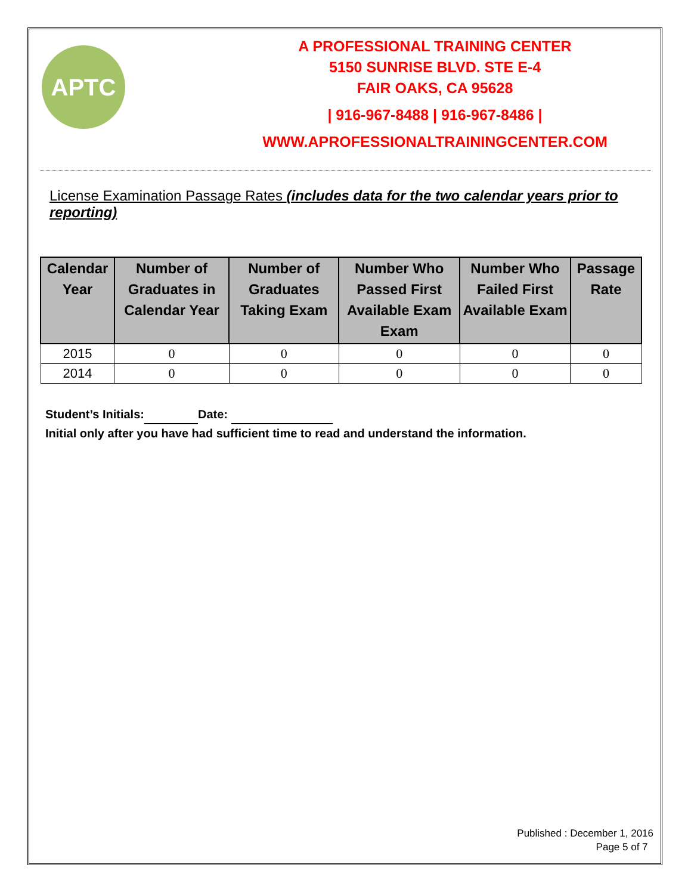APTC
A PROFESSIONAL TRAINING CENTER
5150 SUNRISE BLVD. STE E-4
FAIR OAKS, CA 95628
| 916-967-8488 | 916-967-8486 |
WWW.APROFESSIONALTRAININGCENTER.COM
License Examination Passage Rates (includes data for the two calendar years prior to reporting)
| Calendar Year | Number of Graduates in Calendar Year | Number of Graduates Taking Exam | Number Who Passed First Available Exam Exam | Number Who Failed First Available Exam | Passage Rate |
| --- | --- | --- | --- | --- | --- |
| 2015 | 0 | 0 | 0 | 0 | 0 |
| 2014 | 0 | 0 | 0 | 0 | 0 |
Student’s Initials: Date:
Initial only after you have had sufficient time to read and understand the information.
Published : December 1, 2016
Page 5 of 7